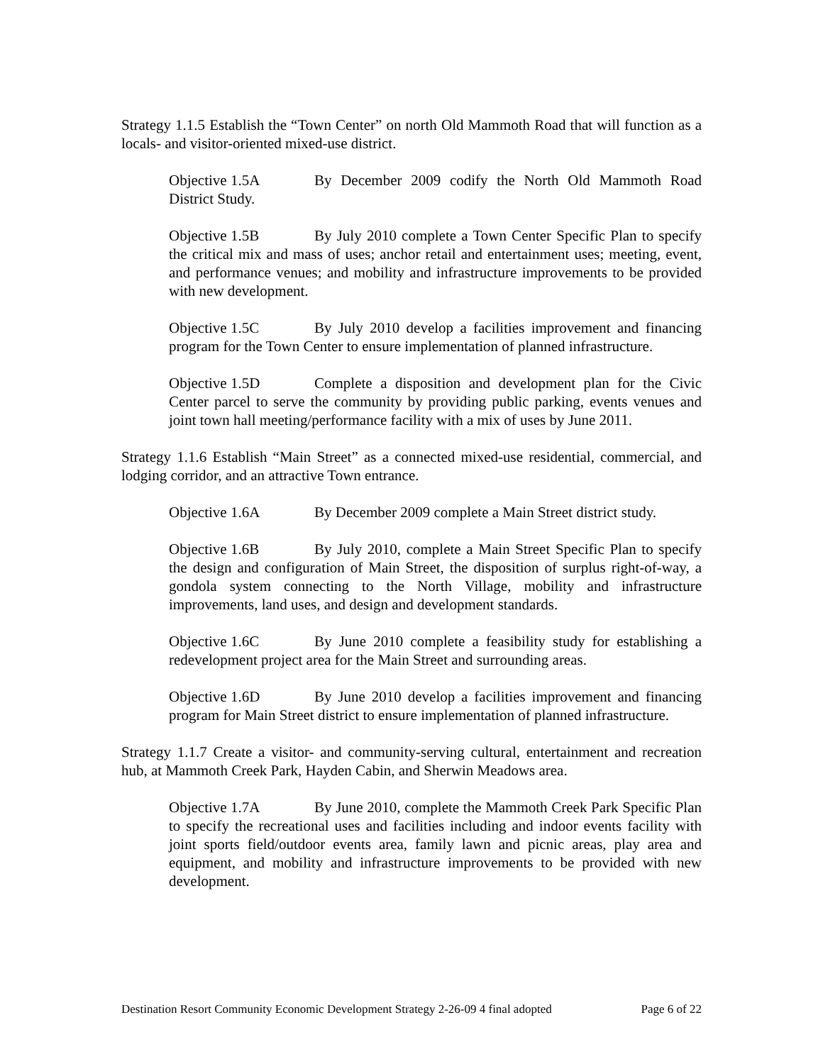Strategy 1.1.5 Establish the “Town Center” on north Old Mammoth Road that will function as a locals- and visitor-oriented mixed-use district.
Objective 1.5A By December 2009 codify the North Old Mammoth Road District Study.
Objective 1.5B By July 2010 complete a Town Center Specific Plan to specify the critical mix and mass of uses; anchor retail and entertainment uses; meeting, event, and performance venues; and mobility and infrastructure improvements to be provided with new development.
Objective 1.5C By July 2010 develop a facilities improvement and financing program for the Town Center to ensure implementation of planned infrastructure.
Objective 1.5D Complete a disposition and development plan for the Civic Center parcel to serve the community by providing public parking, events venues and joint town hall meeting/performance facility with a mix of uses by June 2011.
Strategy 1.1.6 Establish “Main Street” as a connected mixed-use residential, commercial, and lodging corridor, and an attractive Town entrance.
Objective 1.6A By December 2009 complete a Main Street district study.
Objective 1.6B By July 2010, complete a Main Street Specific Plan to specify the design and configuration of Main Street, the disposition of surplus right-of-way, a gondola system connecting to the North Village, mobility and infrastructure improvements, land uses, and design and development standards.
Objective 1.6C By June 2010 complete a feasibility study for establishing a redevelopment project area for the Main Street and surrounding areas.
Objective 1.6D By June 2010 develop a facilities improvement and financing program for Main Street district to ensure implementation of planned infrastructure.
Strategy 1.1.7 Create a visitor- and community-serving cultural, entertainment and recreation hub, at Mammoth Creek Park, Hayden Cabin, and Sherwin Meadows area.
Objective 1.7A By June 2010, complete the Mammoth Creek Park Specific Plan to specify the recreational uses and facilities including and indoor events facility with joint sports field/outdoor events area, family lawn and picnic areas, play area and equipment, and mobility and infrastructure improvements to be provided with new development.
Destination Resort Community Economic Development Strategy 2-26-09 4 final adopted Page 6 of 22